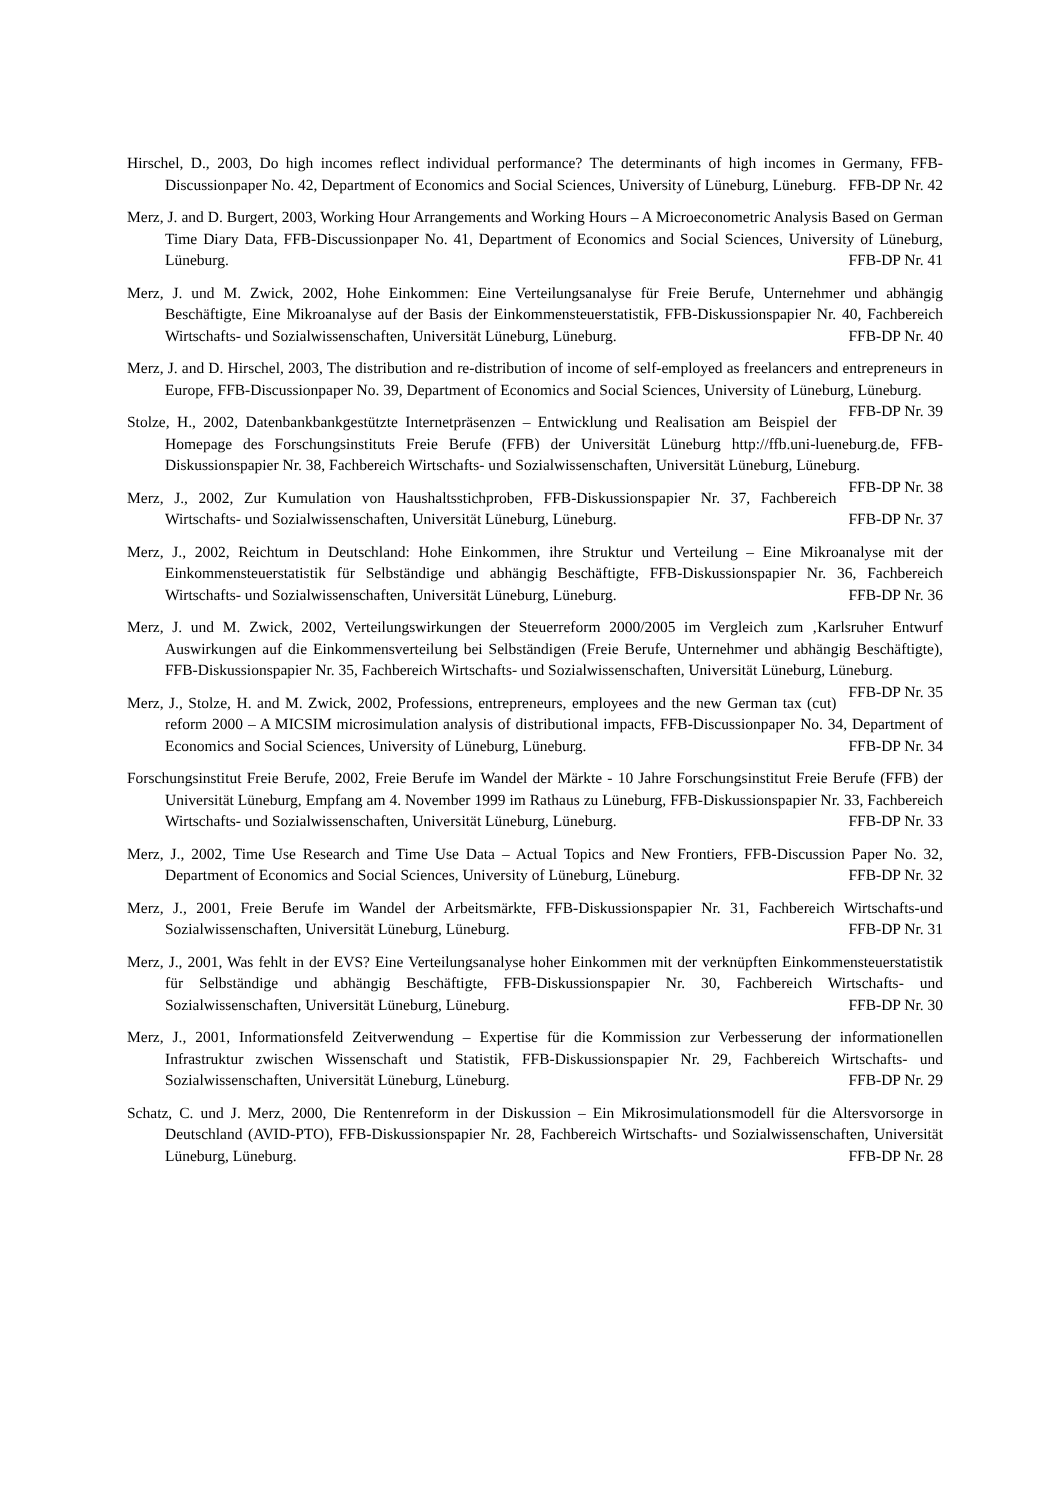Hirschel, D., 2003, Do high incomes reflect individual performance? The determinants of high incomes in Germany, FFB-Discussionpaper No. 42, Department of Economics and Social Sciences, University of Lüneburg, Lüneburg. FFB-DP Nr. 42
Merz, J. and D. Burgert, 2003, Working Hour Arrangements and Working Hours – A Microeconometric Analysis Based on German Time Diary Data, FFB-Discussionpaper No. 41, Department of Economics and Social Sciences, University of Lüneburg, Lüneburg. FFB-DP Nr. 41
Merz, J. und M. Zwick, 2002, Hohe Einkommen: Eine Verteilungsanalyse für Freie Berufe, Unternehmer und abhängig Beschäftigte, Eine Mikroanalyse auf der Basis der Einkommensteuerstatistik, FFB-Diskussionspapier Nr. 40, Fachbereich Wirtschafts- und Sozialwissenschaften, Universität Lüneburg, Lüneburg. FFB-DP Nr. 40
Merz, J. and D. Hirschel, 2003, The distribution and re-distribution of income of self-employed as freelancers and entrepreneurs in Europe, FFB-Discussionpaper No. 39, Department of Economics and Social Sciences, University of Lüneburg, Lüneburg. FFB-DP Nr. 39
Stolze, H., 2002, Datenbankbankgestützte Internetpräsenzen – Entwicklung und Realisation am Beispiel der Homepage des Forschungsinstituts Freie Berufe (FFB) der Universität Lüneburg http://ffb.uni-lueneburg.de, FFB-Diskussionspapier Nr. 38, Fachbereich Wirtschafts- und Sozialwissenschaften, Universität Lüneburg, Lüneburg. FFB-DP Nr. 38
Merz, J., 2002, Zur Kumulation von Haushaltsstichproben, FFB-Diskussionspapier Nr. 37, Fachbereich Wirtschafts- und Sozialwissenschaften, Universität Lüneburg, Lüneburg. FFB-DP Nr. 37
Merz, J., 2002, Reichtum in Deutschland: Hohe Einkommen, ihre Struktur und Verteilung – Eine Mikroanalyse mit der Einkommensteuerstatistik für Selbständige und abhängig Beschäftigte, FFB-Diskussionspapier Nr. 36, Fachbereich Wirtschafts- und Sozialwissenschaften, Universität Lüneburg, Lüneburg. FFB-DP Nr. 36
Merz, J. und M. Zwick, 2002, Verteilungswirkungen der Steuerreform 2000/2005 im Vergleich zum ‚Karlsruher Entwurf Auswirkungen auf die Einkommensverteilung bei Selbständigen (Freie Berufe, Unternehmer und abhängig Beschäftigte), FFB-Diskussionspapier Nr. 35, Fachbereich Wirtschafts- und Sozialwissenschaften, Universität Lüneburg, Lüneburg. FFB-DP Nr. 35
Merz, J., Stolze, H. and M. Zwick, 2002, Professions, entrepreneurs, employees and the new German tax (cut) reform 2000 – A MICSIM microsimulation analysis of distributional impacts, FFB-Discussionpaper No. 34, Department of Economics and Social Sciences, University of Lüneburg, Lüneburg. FFB-DP Nr. 34
Forschungsinstitut Freie Berufe, 2002, Freie Berufe im Wandel der Märkte - 10 Jahre Forschungsinstitut Freie Berufe (FFB) der Universität Lüneburg, Empfang am 4. November 1999 im Rathaus zu Lüneburg, FFB-Diskussionspapier Nr. 33, Fachbereich Wirtschafts- und Sozialwissenschaften, Universität Lüneburg, Lüneburg. FFB-DP Nr. 33
Merz, J., 2002, Time Use Research and Time Use Data – Actual Topics and New Frontiers, FFB-Discussion Paper No. 32, Department of Economics and Social Sciences, University of Lüneburg, Lüneburg. FFB-DP Nr. 32
Merz, J., 2001, Freie Berufe im Wandel der Arbeitsmärkte, FFB-Diskussionspapier Nr. 31, Fachbereich Wirtschafts-und Sozialwissenschaften, Universität Lüneburg, Lüneburg. FFB-DP Nr. 31
Merz, J., 2001, Was fehlt in der EVS? Eine Verteilungsanalyse hoher Einkommen mit der verknüpften Einkommensteuerstatistik für Selbständige und abhängig Beschäftigte, FFB-Diskussionspapier Nr. 30, Fachbereich Wirtschafts- und Sozialwissenschaften, Universität Lüneburg, Lüneburg. FFB-DP Nr. 30
Merz, J., 2001, Informationsfeld Zeitverwendung – Expertise für die Kommission zur Verbesserung der informationellen Infrastruktur zwischen Wissenschaft und Statistik, FFB-Diskussionspapier Nr. 29, Fachbereich Wirtschafts- und Sozialwissenschaften, Universität Lüneburg, Lüneburg. FFB-DP Nr. 29
Schatz, C. und J. Merz, 2000, Die Rentenreform in der Diskussion – Ein Mikrosimulationsmodell für die Altersvorsorge in Deutschland (AVID-PTO), FFB-Diskussionspapier Nr. 28, Fachbereich Wirtschafts- und Sozialwissenschaften, Universität Lüneburg, Lüneburg. FFB-DP Nr. 28